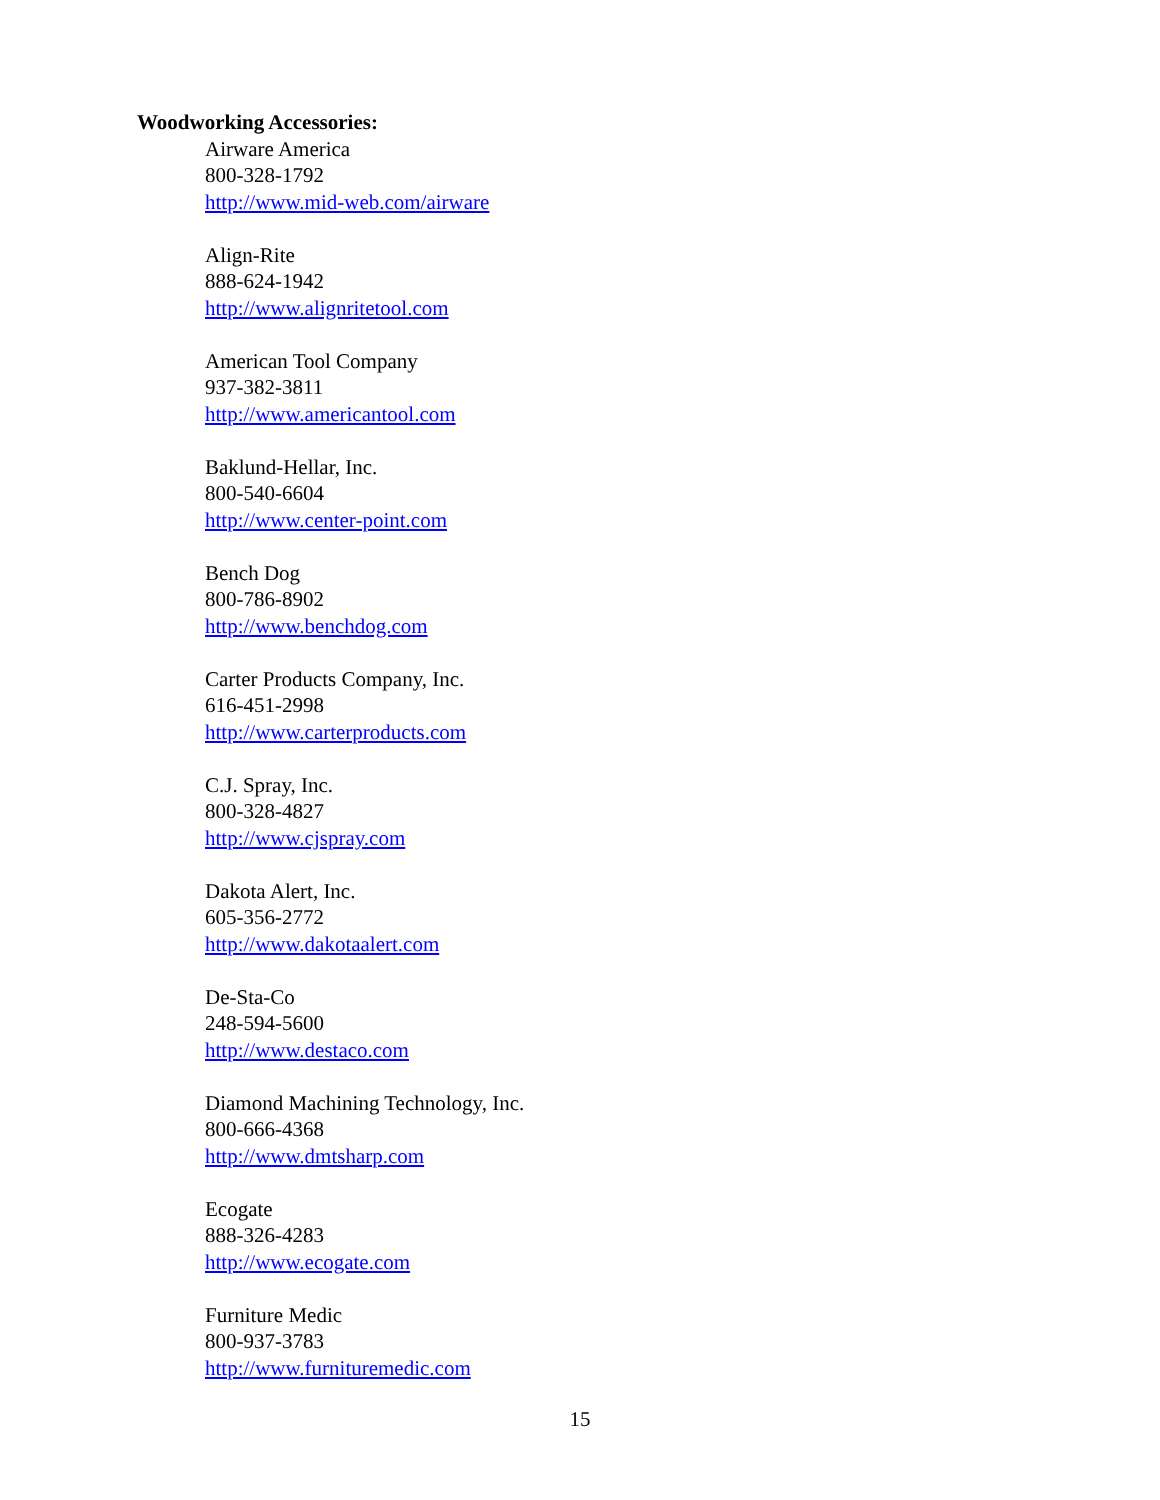Woodworking Accessories:
Airware America
800-328-1792
http://www.mid-web.com/airware
Align-Rite
888-624-1942
http://www.alignritetool.com
American Tool Company
937-382-3811
http://www.americantool.com
Baklund-Hellar, Inc.
800-540-6604
http://www.center-point.com
Bench Dog
800-786-8902
http://www.benchdog.com
Carter Products Company, Inc.
616-451-2998
http://www.carterproducts.com
C.J. Spray, Inc.
800-328-4827
http://www.cjspray.com
Dakota Alert, Inc.
605-356-2772
http://www.dakotaalert.com
De-Sta-Co
248-594-5600
http://www.destaco.com
Diamond Machining Technology, Inc.
800-666-4368
http://www.dmtsharp.com
Ecogate
888-326-4283
http://www.ecogate.com
Furniture Medic
800-937-3783
http://www.furnituremedic.com
15